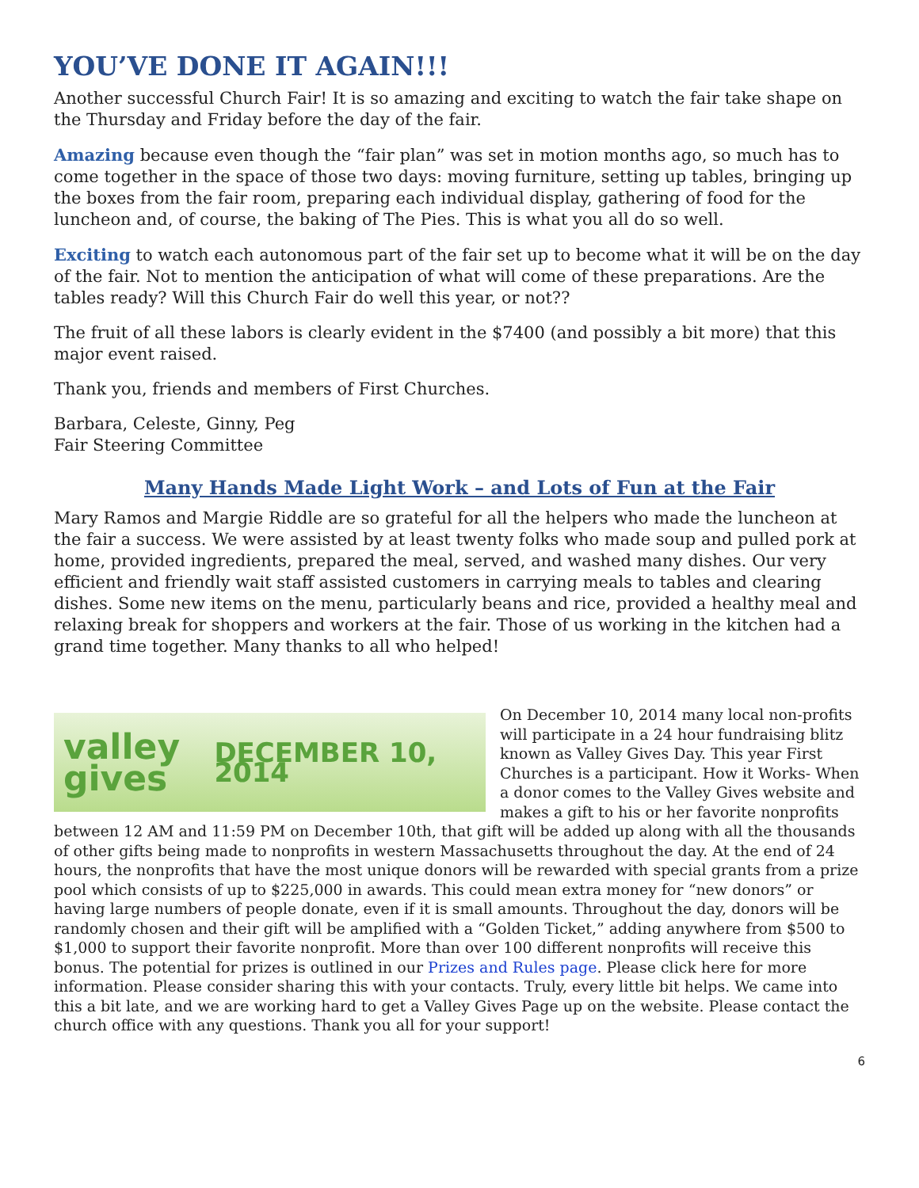YOU’VE DONE IT AGAIN!!!
Another successful Church Fair! It is so amazing and exciting to watch the fair take shape on the Thursday and Friday before the day of the fair.
Amazing because even though the “fair plan” was set in motion months ago, so much has to come together in the space of those two days: moving furniture, setting up tables, bringing up the boxes from the fair room, preparing each individual display, gathering of food for the luncheon and, of course, the baking of The Pies. This is what you all do so well.
Exciting to watch each autonomous part of the fair set up to become what it will be on the day of the fair. Not to mention the anticipation of what will come of these preparations. Are the tables ready? Will this Church Fair do well this year, or not??
The fruit of all these labors is clearly evident in the $7400 (and possibly a bit more) that this major event raised.
Thank you, friends and members of First Churches.
Barbara, Celeste, Ginny, Peg
Fair Steering Committee
Many Hands Made Light Work – and Lots of Fun at the Fair
Mary Ramos and Margie Riddle are so grateful for all the helpers who made the luncheon at the fair a success. We were assisted by at least twenty folks who made soup and pulled pork at home, provided ingredients, prepared the meal, served, and washed many dishes. Our very efficient and friendly wait staff assisted customers in carrying meals to tables and clearing dishes. Some new items on the menu, particularly beans and rice, provided a healthy meal and relaxing break for shoppers and workers at the fair. Those of us working in the kitchen had a grand time together. Many thanks to all who helped!
valley gives
DECEMBER 10, 2014
On December 10, 2014 many local non-profits will participate in a 24 hour fundraising blitz known as Valley Gives Day. This year First Churches is a participant. How it Works- When a donor comes to the Valley Gives website and makes a gift to his or her favorite nonprofits between 12 AM and 11:59 PM on December 10th, that gift will be added up along with all the thousands of other gifts being made to nonprofits in western Massachusetts throughout the day. At the end of 24 hours, the nonprofits that have the most unique donors will be rewarded with special grants from a prize pool which consists of up to $225,000 in awards. This could mean extra money for “new donors” or having large numbers of people donate, even if it is small amounts. Throughout the day, donors will be randomly chosen and their gift will be amplified with a “Golden Ticket,” adding anywhere from $500 to $1,000 to support their favorite nonprofit. More than over 100 different nonprofits will receive this bonus. The potential for prizes is outlined in our Prizes and Rules page. Please click here for more information. Please consider sharing this with your contacts. Truly, every little bit helps. We came into this a bit late, and we are working hard to get a Valley Gives Page up on the website. Please contact the church office with any questions. Thank you all for your support!
6